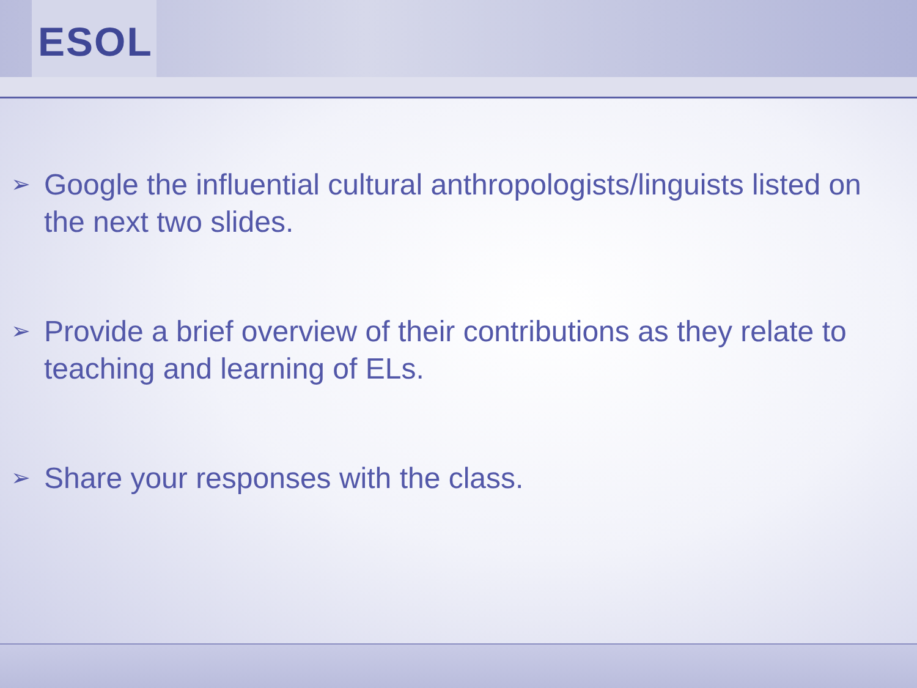ESOL
➢ Google the influential cultural anthropologists/linguists listed on the next two slides.
➢ Provide a brief overview of their contributions as they relate to teaching and learning of ELs.
➢ Share your responses with the class.